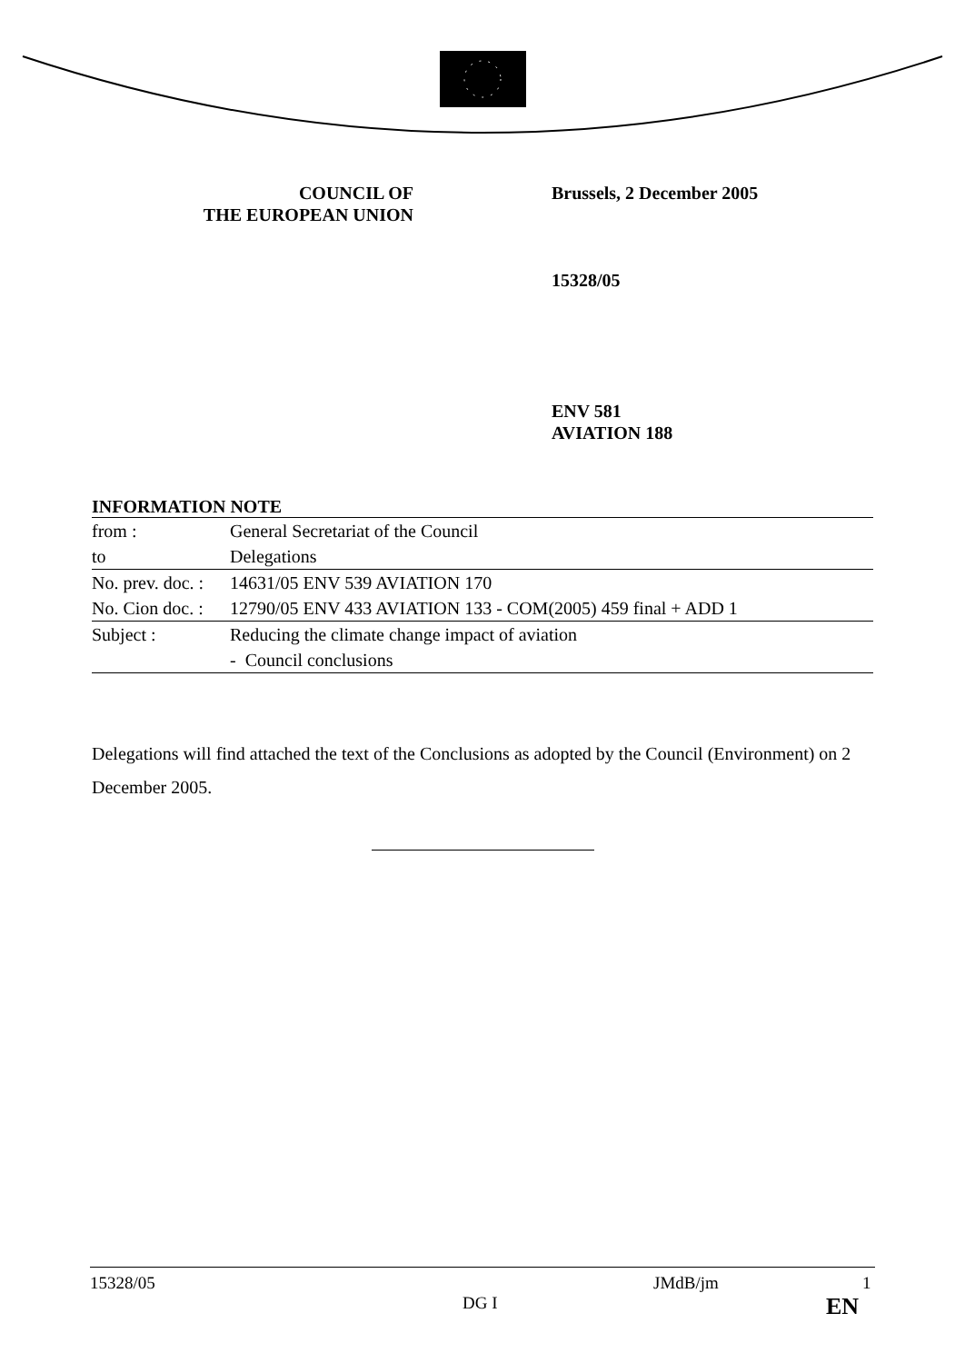COUNCIL OF
THE EUROPEAN UNION
Brussels, 2 December 2005
15328/05
ENV 581
AVIATION 188
INFORMATION NOTE
| from : | General Secretariat of the Council |
| to | Delegations |
| No. prev. doc. : | 14631/05 ENV 539 AVIATION 170 |
| No. Cion doc. : | 12790/05 ENV 433 AVIATION 133 - COM(2005) 459 final + ADD 1 |
| Subject : | Reducing the climate change impact of aviation |
| | - Council conclusions |
Delegations will find attached the text of the Conclusions as adopted by the Council (Environment) on 2 December 2005.
15328/05 JMdB/jm 1
DG I EN